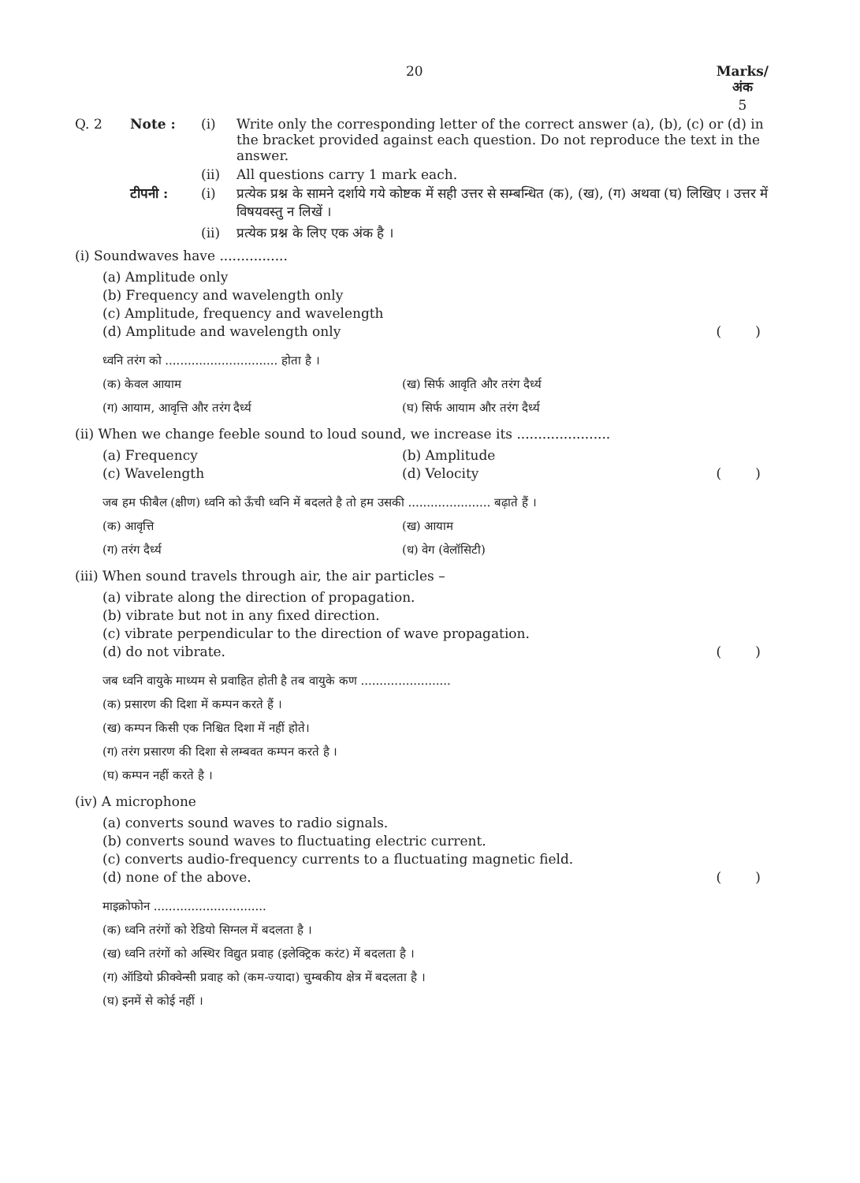20 Marks/
अंक
5
Q. 2 Note : (i) Write only the corresponding letter of the correct answer (a), (b), (c) or (d) in the bracket provided against each question. Do not reproduce the text in the answer.
(ii) All questions carry 1 mark each.
टीपनी : (i) प्रत्येक प्रश्न के सामने दर्शाये गये कोष्टक में सही उत्तर से सम्बन्धित (क), (ख), (ग) अथवा (घ) लिखिए । उत्तर में विषयवस्तु न लिखें ।
(ii) प्रत्येक प्रश्न के लिए एक अंक है ।
(i) Soundwaves have ................
(a) Amplitude only
(b) Frequency and wavelength only
(c) Amplitude, frequency and wavelength
(d) Amplitude and wavelength only ( )
ध्वनि तरंग को .............................. होता है ।
(क) केवल आयाम (ख) सिर्फ आवृति और तरंग दैर्ध्य
(ग) आयाम, आवृत्ति और तरंग दैर्ध्य (घ) सिर्फ आयाम और तरंग दैर्ध्य
(ii) When we change feeble sound to loud sound, we increase its ......................
(a) Frequency (b) Amplitude
(c) Wavelength (d) Velocity ( )
जब हम फीबैल (क्षीण) ध्वनि को ऊँची ध्वनि में बदलते है तो हम उसकी ...................... बढ़ाते हैं ।
(क) आवृत्ति (ख) आयाम
(ग) तरंग दैर्ध्य (ध) वेग (वेलॉसिटी)
(iii) When sound travels through air, the air particles –
(a) vibrate along the direction of propagation.
(b) vibrate but not in any fixed direction.
(c) vibrate perpendicular to the direction of wave propagation.
(d) do not vibrate. ( )
जब ध्वनि वायुके माध्यम से प्रवाहित होती है तब वायुके कण ........................
(क) प्रसारण की दिशा में कम्पन करते हैं ।
(ख) कम्पन किसी एक निश्चित दिशा में नहीं होते।
(ग) तरंग प्रसारण की दिशा से लम्बवत कम्पन करते है ।
(घ) कम्पन नहीं करते है ।
(iv) A microphone
(a) converts sound waves to radio signals.
(b) converts sound waves to fluctuating electric current.
(c) converts audio-frequency currents to a fluctuating magnetic field.
(d) none of the above. ( )
माइक्रोफोन ..............................
(क) ध्वनि तरंगों को रेडियो सिग्नल में बदलता है ।
(ख) ध्वनि तरंगों को अस्थिर विद्युत प्रवाह (इलेक्ट्रिक करंट) में बदलता है ।
(ग) ऑडियो फ्रीक्वेन्सी प्रवाह को (कम-ज्यादा) चुम्बकीय क्षेत्र में बदलता है ।
(घ) इनमें से कोई नहीं ।